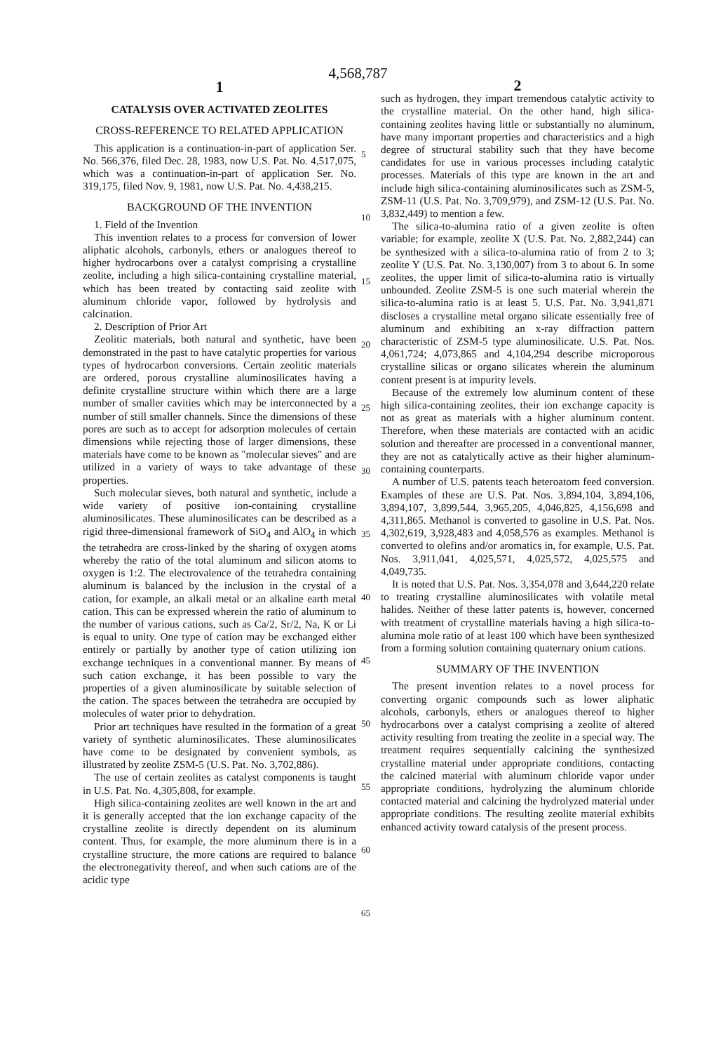4,568,787
1
CATALYSIS OVER ACTIVATED ZEOLITES
CROSS-REFERENCE TO RELATED APPLICATION
This application is a continuation-in-part of application Ser. No. 566,376, filed Dec. 28, 1983, now U.S. Pat. No. 4,517,075, which was a continuation-in-part of application Ser. No. 319,175, filed Nov. 9, 1981, now U.S. Pat. No. 4,438,215.
BACKGROUND OF THE INVENTION
1. Field of the Invention
This invention relates to a process for conversion of lower aliphatic alcohols, carbonyls, ethers or analogues thereof to higher hydrocarbons over a catalyst comprising a crystalline zeolite, including a high silica-containing crystalline material, which has been treated by contacting said zeolite with aluminum chloride vapor, followed by hydrolysis and calcination.
2. Description of Prior Art
Zeolitic materials, both natural and synthetic, have been demonstrated in the past to have catalytic properties for various types of hydrocarbon conversions. Certain zeolitic materials are ordered, porous crystalline aluminosilicates having a definite crystalline structure within which there are a large number of smaller cavities which may be interconnected by a number of still smaller channels. Since the dimensions of these pores are such as to accept for adsorption molecules of certain dimensions while rejecting those of larger dimensions, these materials have come to be known as "molecular sieves" and are utilized in a variety of ways to take advantage of these properties.
Such molecular sieves, both natural and synthetic, include a wide variety of positive ion-containing crystalline aluminosilicates. These aluminosilicates can be described as a rigid three-dimensional framework of SiO<sub>4</sub> and AlO<sub>4</sub> in which the tetrahedra are cross-linked by the sharing of oxygen atoms whereby the ratio of the total aluminum and silicon atoms to oxygen is 1:2. The electrovalence of the tetrahedra containing aluminum is balanced by the inclusion in the crystal of a cation, for example, an alkali metal or an alkaline earth metal cation. This can be expressed wherein the ratio of aluminum to the number of various cations, such as Ca/2, Sr/2, Na, K or Li is equal to unity. One type of cation may be exchanged either entirely or partially by another type of cation utilizing ion exchange techniques in a conventional manner. By means of such cation exchange, it has been possible to vary the properties of a given aluminosilicate by suitable selection of the cation. The spaces between the tetrahedra are occupied by molecules of water prior to dehydration.
Prior art techniques have resulted in the formation of a great variety of synthetic aluminosilicates. These aluminosilicates have come to be designated by convenient symbols, as illustrated by zeolite ZSM-5 (U.S. Pat. No. 3,702,886).
The use of certain zeolites as catalyst components is taught in U.S. Pat. No. 4,305,808, for example.
High silica-containing zeolites are well known in the art and it is generally accepted that the ion exchange capacity of the crystalline zeolite is directly dependent on its aluminum content. Thus, for example, the more aluminum there is in a crystalline structure, the more cations are required to balance the electronegativity thereof, and when such cations are of the acidic type
2
such as hydrogen, they impart tremendous catalytic activity to the crystalline material. On the other hand, high silica-containing zeolites having little or substantially no aluminum, have many important properties and characteristics and a high degree of structural stability such that they have become candidates for use in various processes including catalytic processes. Materials of this type are known in the art and include high silica-containing aluminosilicates such as ZSM-5, ZSM-11 (U.S. Pat. No. 3,709,979), and ZSM-12 (U.S. Pat. No. 3,832,449) to mention a few.
The silica-to-alumina ratio of a given zeolite is often variable; for example, zeolite X (U.S. Pat. No. 2,882,244) can be synthesized with a silica-to-alumina ratio of from 2 to 3; zeolite Y (U.S. Pat. No. 3,130,007) from 3 to about 6. In some zeolites, the upper limit of silica-to-alumina ratio is virtually unbounded. Zeolite ZSM-5 is one such material wherein the silica-to-alumina ratio is at least 5. U.S. Pat. No. 3,941,871 discloses a crystalline metal organo silicate essentially free of aluminum and exhibiting an x-ray diffraction pattern characteristic of ZSM-5 type aluminosilicate. U.S. Pat. Nos. 4,061,724; 4,073,865 and 4,104,294 describe microporous crystalline silicas or organo silicates wherein the aluminum content present is at impurity levels.
Because of the extremely low aluminum content of these high silica-containing zeolites, their ion exchange capacity is not as great as materials with a higher aluminum content. Therefore, when these materials are contacted with an acidic solution and thereafter are processed in a conventional manner, they are not as catalytically active as their higher aluminum-containing counterparts.
A number of U.S. patents teach heteroatom feed conversion. Examples of these are U.S. Pat. Nos. 3,894,104, 3,894,106, 3,894,107, 3,899,544, 3,965,205, 4,046,825, 4,156,698 and 4,311,865. Methanol is converted to gasoline in U.S. Pat. Nos. 4,302,619, 3,928,483 and 4,058,576 as examples. Methanol is converted to olefins and/or aromatics in, for example, U.S. Pat. Nos. 3,911,041, 4,025,571, 4,025,572, 4,025,575 and 4,049,735.
It is noted that U.S. Pat. Nos. 3,354,078 and 3,644,220 relate to treating crystalline aluminosilicates with volatile metal halides. Neither of these latter patents is, however, concerned with treatment of crystalline materials having a high silica-to-alumina mole ratio of at least 100 which have been synthesized from a forming solution containing quaternary onium cations.
SUMMARY OF THE INVENTION
The present invention relates to a novel process for converting organic compounds such as lower aliphatic alcohols, carbonyls, ethers or analogues thereof to higher hydrocarbons over a catalyst comprising a zeolite of altered activity resulting from treating the zeolite in a special way. The treatment requires sequentially calcining the synthesized crystalline material under appropriate conditions, contacting the calcined material with aluminum chloride vapor under appropriate conditions, hydrolyzing the aluminum chloride contacted material and calcining the hydrolyzed material under appropriate conditions. The resulting zeolite material exhibits enhanced activity toward catalysis of the present process.
5
10
15
20
25
30
35
40
45
50
55
60
65